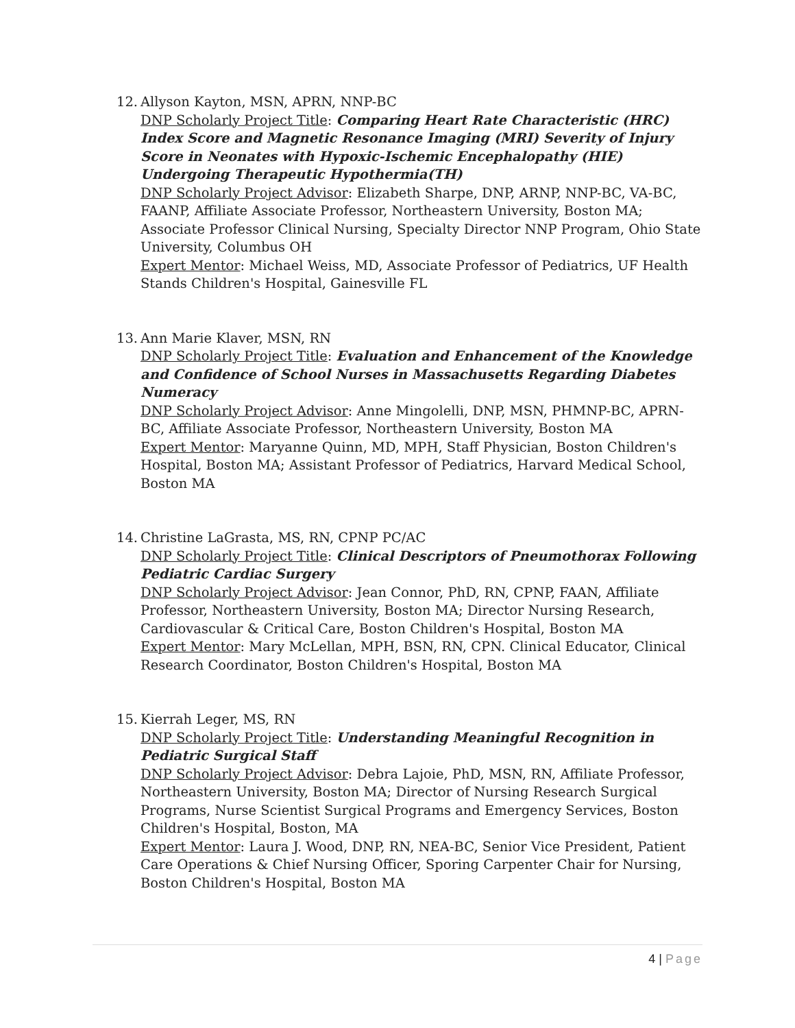12.
Allyson Kayton, MSN, APRN, NNP-BC
DNP Scholarly Project Title: Comparing Heart Rate Characteristic (HRC) Index Score and Magnetic Resonance Imaging (MRI) Severity of Injury Score in Neonates with Hypoxic-Ischemic Encephalopathy (HIE) Undergoing Therapeutic Hypothermia(TH)
DNP Scholarly Project Advisor: Elizabeth Sharpe, DNP, ARNP, NNP-BC, VA-BC, FAANP, Affiliate Associate Professor, Northeastern University, Boston MA; Associate Professor Clinical Nursing, Specialty Director NNP Program, Ohio State University, Columbus OH
Expert Mentor: Michael Weiss, MD, Associate Professor of Pediatrics, UF Health Stands Children's Hospital, Gainesville FL
13.
Ann Marie Klaver, MSN, RN
DNP Scholarly Project Title: Evaluation and Enhancement of the Knowledge and Confidence of School Nurses in Massachusetts Regarding Diabetes Numeracy
DNP Scholarly Project Advisor: Anne Mingolelli, DNP, MSN, PHMNP-BC, APRN-BC, Affiliate Associate Professor, Northeastern University, Boston MA
Expert Mentor: Maryanne Quinn, MD, MPH, Staff Physician, Boston Children's Hospital, Boston MA; Assistant Professor of Pediatrics, Harvard Medical School, Boston MA
14.
Christine LaGrasta, MS, RN, CPNP PC/AC
DNP Scholarly Project Title: Clinical Descriptors of Pneumothorax Following Pediatric Cardiac Surgery
DNP Scholarly Project Advisor: Jean Connor, PhD, RN, CPNP, FAAN, Affiliate Professor, Northeastern University, Boston MA; Director Nursing Research, Cardiovascular & Critical Care, Boston Children's Hospital, Boston MA
Expert Mentor: Mary McLellan, MPH, BSN, RN, CPN. Clinical Educator, Clinical Research Coordinator, Boston Children's Hospital, Boston MA
15.
Kierrah Leger, MS, RN
DNP Scholarly Project Title: Understanding Meaningful Recognition in Pediatric Surgical Staff
DNP Scholarly Project Advisor: Debra Lajoie, PhD, MSN, RN, Affiliate Professor, Northeastern University, Boston MA; Director of Nursing Research Surgical Programs, Nurse Scientist Surgical Programs and Emergency Services, Boston Children's Hospital, Boston, MA
Expert Mentor: Laura J. Wood, DNP, RN, NEA-BC, Senior Vice President, Patient Care Operations & Chief Nursing Officer, Sporing Carpenter Chair for Nursing, Boston Children's Hospital, Boston MA
4 | Page